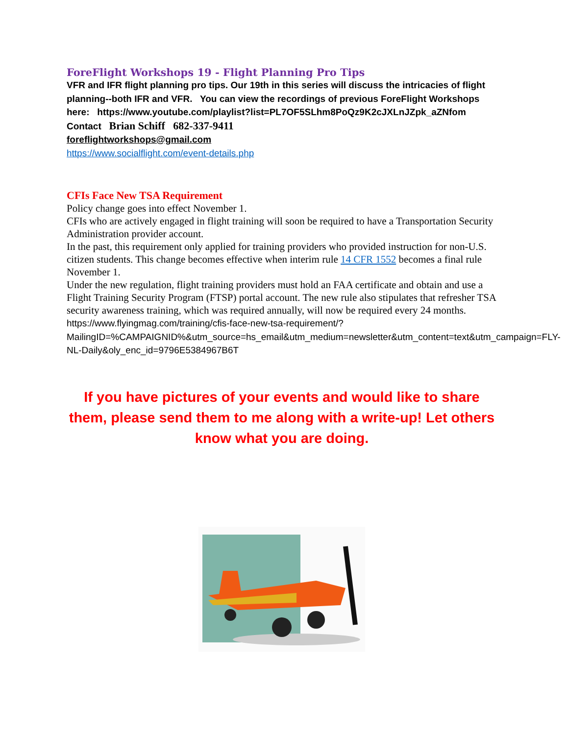ForeFlight Workshops 19 - Flight Planning Pro Tips
VFR and IFR flight planning pro tips. Our 19th in this series will discuss the intricacies of flight planning--both IFR and VFR. You can view the recordings of previous ForeFlight Workshops here: https://www.youtube.com/playlist?list=PL7OF5SLhm8PoQz9K2cJXLnJZpk_aZNfom
Contact Brian Schiff 682-337-9411
foreflightworkshops@gmail.com
https://www.socialflight.com/event-details.php
CFIs Face New TSA Requirement
Policy change goes into effect November 1.
CFIs who are actively engaged in flight training will soon be required to have a Transportation Security Administration provider account.
In the past, this requirement only applied for training providers who provided instruction for non-U.S. citizen students. This change becomes effective when interim rule 14 CFR 1552 becomes a final rule November 1.
Under the new regulation, flight training providers must hold an FAA certificate and obtain and use a Flight Training Security Program (FTSP) portal account. The new rule also stipulates that refresher TSA security awareness training, which was required annually, will now be required every 24 months.
https://www.flyingmag.com/training/cfis-face-new-tsa-requirement/?MailingID=%CAMPAIGNID%&utm_source=hs_email&utm_medium=newsletter&utm_content=text&utm_campaign=FLY-NL-Daily&oly_enc_id=9796E5384967B6T
If you have pictures of your events and would like to share them, please send them to me along with a write-up! Let others know what you are doing.